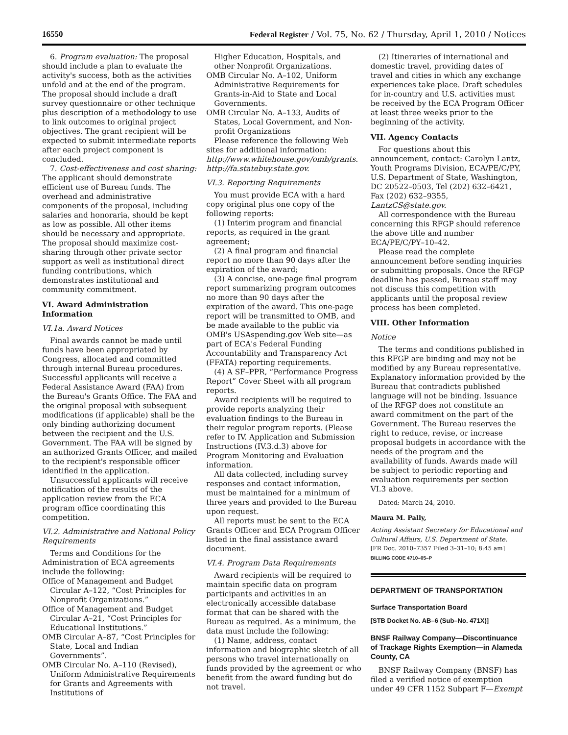16550 Federal Register / Vol. 75, No. 62 / Thursday, April 1, 2010 / Notices
6. Program evaluation: The proposal should include a plan to evaluate the activity's success, both as the activities unfold and at the end of the program. The proposal should include a draft survey questionnaire or other technique plus description of a methodology to use to link outcomes to original project objectives. The grant recipient will be expected to submit intermediate reports after each project component is concluded.
7. Cost-effectiveness and cost sharing: The applicant should demonstrate efficient use of Bureau funds. The overhead and administrative components of the proposal, including salaries and honoraria, should be kept as low as possible. All other items should be necessary and appropriate. The proposal should maximize cost-sharing through other private sector support as well as institutional direct funding contributions, which demonstrates institutional and community commitment.
VI. Award Administration Information
VI.1a. Award Notices
Final awards cannot be made until funds have been appropriated by Congress, allocated and committed through internal Bureau procedures. Successful applicants will receive a Federal Assistance Award (FAA) from the Bureau's Grants Office. The FAA and the original proposal with subsequent modifications (if applicable) shall be the only binding authorizing document between the recipient and the U.S. Government. The FAA will be signed by an authorized Grants Officer, and mailed to the recipient's responsible officer identified in the application.
Unsuccessful applicants will receive notification of the results of the application review from the ECA program office coordinating this competition.
VI.2. Administrative and National Policy Requirements
Terms and Conditions for the Administration of ECA agreements include the following:
Office of Management and Budget Circular A–122, “Cost Principles for Nonprofit Organizations.”
Office of Management and Budget Circular A–21, “Cost Principles for Educational Institutions.”
OMB Circular A–87, “Cost Principles for State, Local and Indian Governments”.
OMB Circular No. A–110 (Revised), Uniform Administrative Requirements for Grants and Agreements with Institutions of
Higher Education, Hospitals, and other Nonprofit Organizations.
OMB Circular No. A–102, Uniform Administrative Requirements for Grants-in-Aid to State and Local Governments.
OMB Circular No. A–133, Audits of States, Local Government, and Non-profit Organizations
Please reference the following Web sites for additional information:
http://www.whitehouse.gov/omb/grants. http://fa.statebuy.state.gov.
VI.3. Reporting Requirements
You must provide ECA with a hard copy original plus one copy of the following reports:
(1) Interim program and financial reports, as required in the grant agreement;
(2) A final program and financial report no more than 90 days after the expiration of the award;
(3) A concise, one-page final program report summarizing program outcomes no more than 90 days after the expiration of the award. This one-page report will be transmitted to OMB, and be made available to the public via OMB's USAspending.gov Web site—as part of ECA's Federal Funding Accountability and Transparency Act (FFATA) reporting requirements.
(4) A SF–PPR, “Performance Progress Report” Cover Sheet with all program reports.
Award recipients will be required to provide reports analyzing their evaluation findings to the Bureau in their regular program reports. (Please refer to IV. Application and Submission Instructions (IV.3.d.3) above for Program Monitoring and Evaluation information.
All data collected, including survey responses and contact information, must be maintained for a minimum of three years and provided to the Bureau upon request.
All reports must be sent to the ECA Grants Officer and ECA Program Officer listed in the final assistance award document.
VI.4. Program Data Requirements
Award recipients will be required to maintain specific data on program participants and activities in an electronically accessible database format that can be shared with the Bureau as required. As a minimum, the data must include the following:
(1) Name, address, contact information and biographic sketch of all persons who travel internationally on funds provided by the agreement or who benefit from the award funding but do not travel.
(2) Itineraries of international and domestic travel, providing dates of travel and cities in which any exchange experiences take place. Draft schedules for in-country and U.S. activities must be received by the ECA Program Officer at least three weeks prior to the beginning of the activity.
VII. Agency Contacts
For questions about this announcement, contact: Carolyn Lantz, Youth Programs Division, ECA/PE/C/PY, U.S. Department of State, Washington, DC 20522–0503, Tel (202) 632–6421, Fax (202) 632–9355, LantzCS@state.gov.
All correspondence with the Bureau concerning this RFGP should reference the above title and number ECA/PE/C/PY–10–42.
Please read the complete announcement before sending inquiries or submitting proposals. Once the RFGP deadline has passed, Bureau staff may not discuss this competition with applicants until the proposal review process has been completed.
VIII. Other Information
Notice
The terms and conditions published in this RFGP are binding and may not be modified by any Bureau representative. Explanatory information provided by the Bureau that contradicts published language will not be binding. Issuance of the RFGP does not constitute an award commitment on the part of the Government. The Bureau reserves the right to reduce, revise, or increase proposal budgets in accordance with the needs of the program and the availability of funds. Awards made will be subject to periodic reporting and evaluation requirements per section VI.3 above.
Dated: March 24, 2010.
Maura M. Pally,
Acting Assistant Secretary for Educational and Cultural Affairs, U.S. Department of State.
[FR Doc. 2010–7357 Filed 3–31–10; 8:45 am]
BILLING CODE 4710–05–P
DEPARTMENT OF TRANSPORTATION
Surface Transportation Board
[STB Docket No. AB–6 (Sub–No. 471X)]
BNSF Railway Company—Discontinuance of Trackage Rights Exemption—in Alameda County, CA
BNSF Railway Company (BNSF) has filed a verified notice of exemption under 49 CFR 1152 Subpart F—Exempt